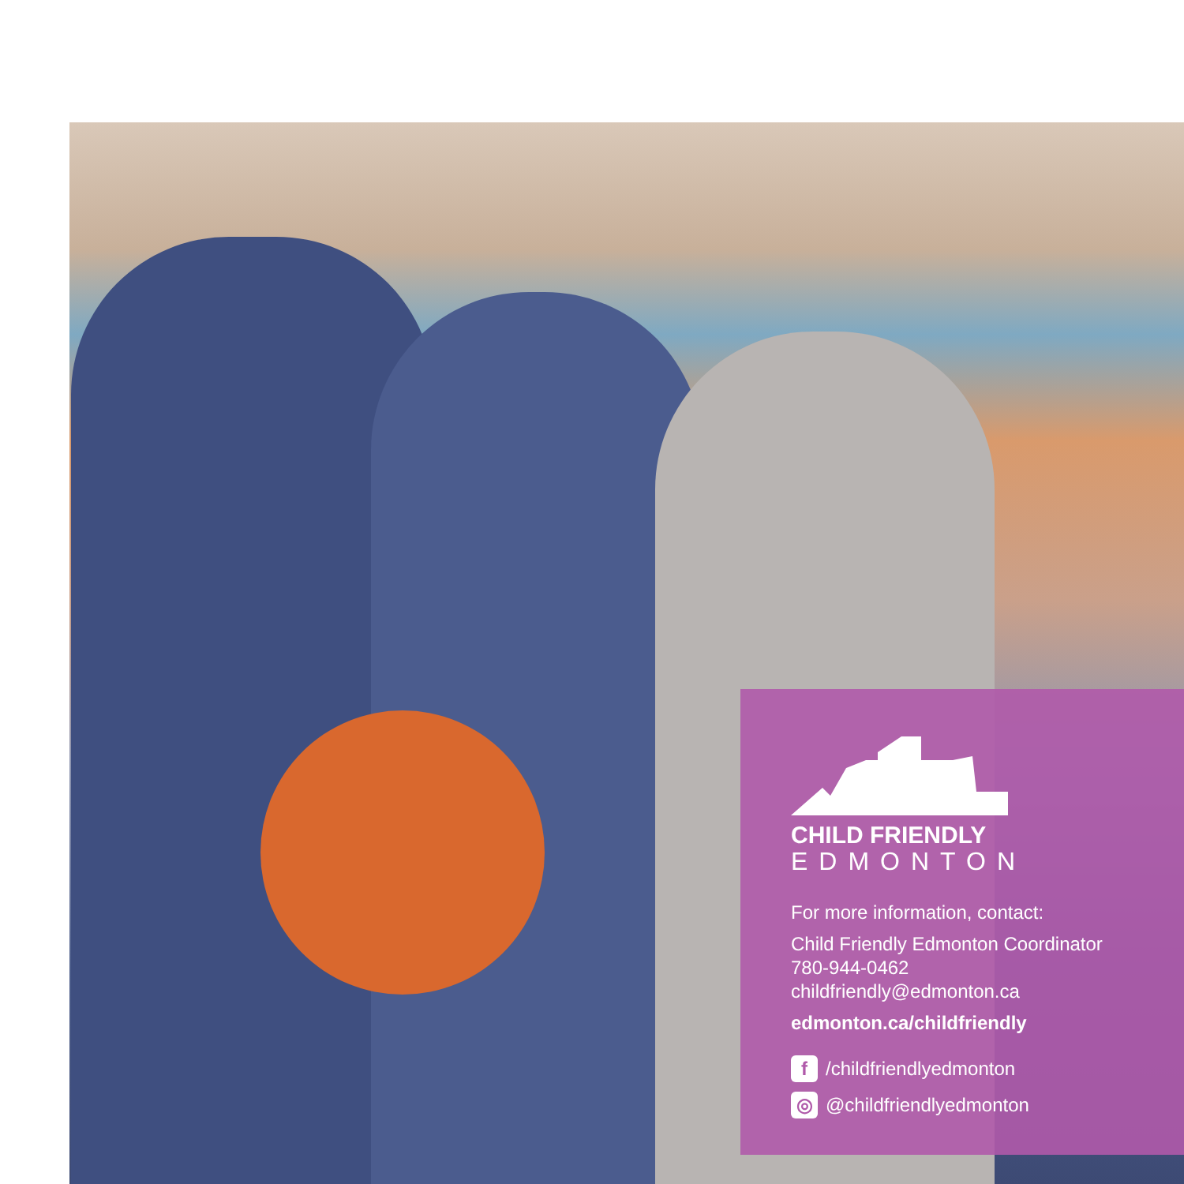CHILD FRIENDLY
EDMONTON
For more information, contact:
Child Friendly Edmonton Coordinator
780-944-0462
childfriendly@edmonton.ca
edmonton.ca/childfriendly
f /childfriendlyedmonton
◎ @childfriendlyedmonton